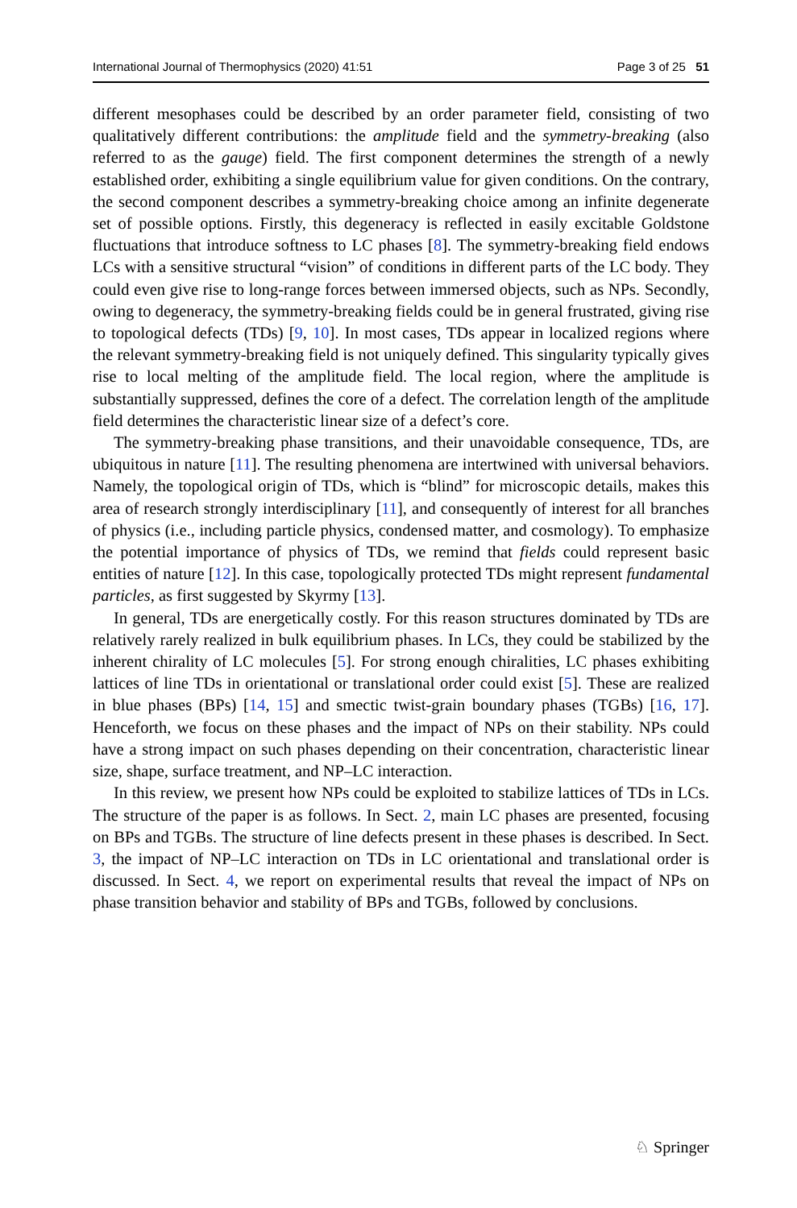International Journal of Thermophysics (2020) 41:51 Page 3 of 25 51
different mesophases could be described by an order parameter field, consisting of two qualitatively different contributions: the amplitude field and the symmetry-breaking (also referred to as the gauge) field. The first component determines the strength of a newly established order, exhibiting a single equilibrium value for given conditions. On the contrary, the second component describes a symmetry-breaking choice among an infinite degenerate set of possible options. Firstly, this degeneracy is reflected in easily excitable Goldstone fluctuations that introduce softness to LC phases [8]. The symmetry-breaking field endows LCs with a sensitive structural “vision” of conditions in different parts of the LC body. They could even give rise to long-range forces between immersed objects, such as NPs. Secondly, owing to degeneracy, the symmetry-breaking fields could be in general frustrated, giving rise to topological defects (TDs) [9, 10]. In most cases, TDs appear in localized regions where the relevant symmetry-breaking field is not uniquely defined. This singularity typically gives rise to local melting of the amplitude field. The local region, where the amplitude is substantially suppressed, defines the core of a defect. The correlation length of the amplitude field determines the characteristic linear size of a defect’s core.
The symmetry-breaking phase transitions, and their unavoidable consequence, TDs, are ubiquitous in nature [11]. The resulting phenomena are intertwined with universal behaviors. Namely, the topological origin of TDs, which is “blind” for microscopic details, makes this area of research strongly interdisciplinary [11], and consequently of interest for all branches of physics (i.e., including particle physics, condensed matter, and cosmology). To emphasize the potential importance of physics of TDs, we remind that fields could represent basic entities of nature [12]. In this case, topologically protected TDs might represent fundamental particles, as first suggested by Skyrmy [13].
In general, TDs are energetically costly. For this reason structures dominated by TDs are relatively rarely realized in bulk equilibrium phases. In LCs, they could be stabilized by the inherent chirality of LC molecules [5]. For strong enough chiralities, LC phases exhibiting lattices of line TDs in orientational or translational order could exist [5]. These are realized in blue phases (BPs) [14, 15] and smectic twist-grain boundary phases (TGBs) [16, 17]. Henceforth, we focus on these phases and the impact of NPs on their stability. NPs could have a strong impact on such phases depending on their concentration, characteristic linear size, shape, surface treatment, and NP–LC interaction.
In this review, we present how NPs could be exploited to stabilize lattices of TDs in LCs. The structure of the paper is as follows. In Sect. 2, main LC phases are presented, focusing on BPs and TGBs. The structure of line defects present in these phases is described. In Sect. 3, the impact of NP–LC interaction on TDs in LC orientational and translational order is discussed. In Sect. 4, we report on experimental results that reveal the impact of NPs on phase transition behavior and stability of BPs and TGBs, followed by conclusions.
♘ Springer